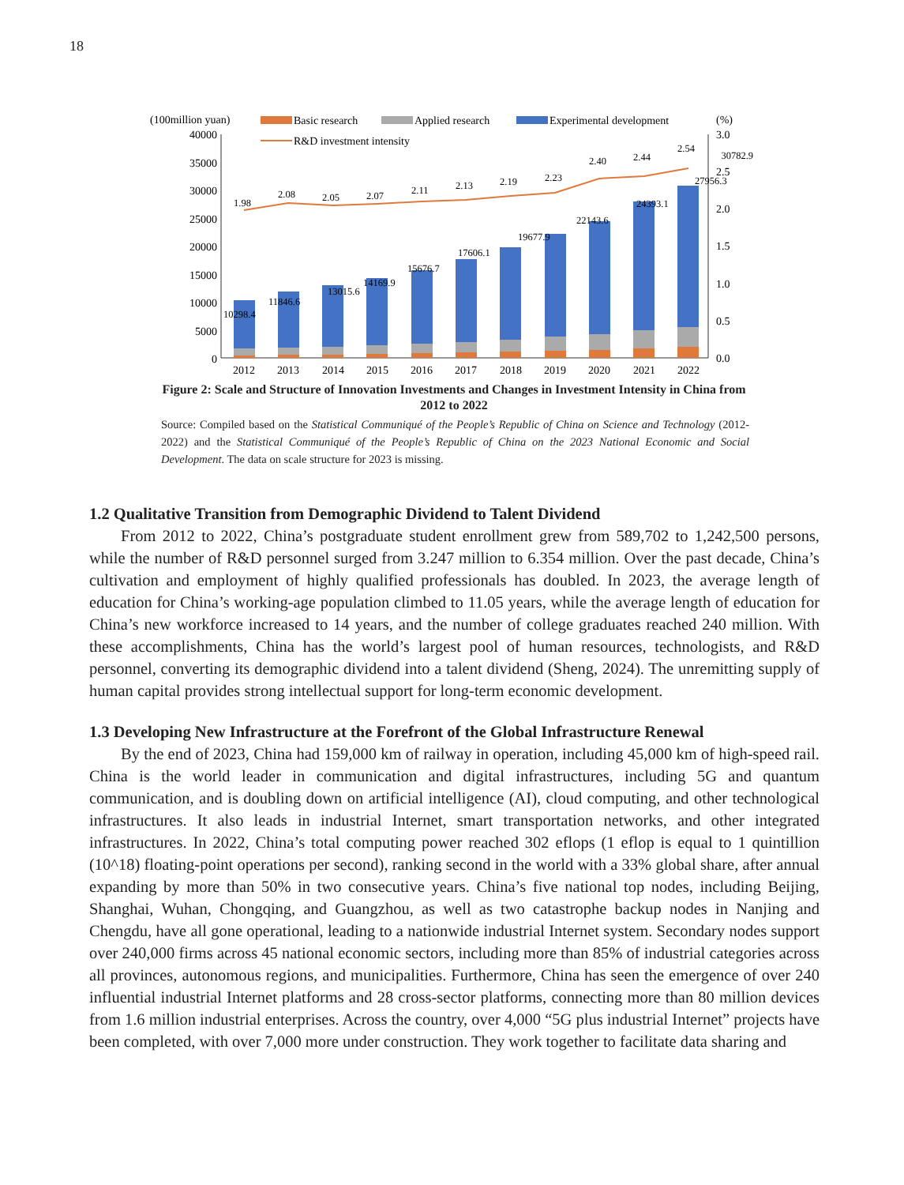18
(100million yuan)
Basic research
Applied research
Experimental development
(%)
R&D investment intensity
40000
35000
30000
25000
20000
15000
10000
5000
0
3.0
2.5
2.0
1.5
1.0
0.5
0.0
1.98
2.08
2.05
2.07
2.11
2.13
2.19
2.23
2.40
2.44
2.54
10298.4
11846.6
13015.6
14169.9
15676.7
17606.1
19677.9
22143.6
24393.1
27956.3
30782.9
2012
2013
2014
2015
2016
2017
2018
2019
2020
2021
2022
Figure 2: Scale and Structure of Innovation Investments and Changes in Investment Intensity in China from 2012 to 2022
Source: Compiled based on the Statistical Communiqué of the People’s Republic of China on Science and Technology (2012-2022) and the Statistical Communiqué of the People’s Republic of China on the 2023 National Economic and Social Development. The data on scale structure for 2023 is missing.
1.2 Qualitative Transition from Demographic Dividend to Talent Dividend
From 2012 to 2022, China’s postgraduate student enrollment grew from 589,702 to 1,242,500 persons, while the number of R&D personnel surged from 3.247 million to 6.354 million. Over the past decade, China’s cultivation and employment of highly qualified professionals has doubled. In 2023, the average length of education for China’s working-age population climbed to 11.05 years, while the average length of education for China’s new workforce increased to 14 years, and the number of college graduates reached 240 million. With these accomplishments, China has the world’s largest pool of human resources, technologists, and R&D personnel, converting its demographic dividend into a talent dividend (Sheng, 2024). The unremitting supply of human capital provides strong intellectual support for long-term economic development.
1.3 Developing New Infrastructure at the Forefront of the Global Infrastructure Renewal
By the end of 2023, China had 159,000 km of railway in operation, including 45,000 km of high-speed rail. China is the world leader in communication and digital infrastructures, including 5G and quantum communication, and is doubling down on artificial intelligence (AI), cloud computing, and other technological infrastructures. It also leads in industrial Internet, smart transportation networks, and other integrated infrastructures. In 2022, China’s total computing power reached 302 eflops (1 eflop is equal to 1 quintillion (10^18) floating-point operations per second), ranking second in the world with a 33% global share, after annual expanding by more than 50% in two consecutive years. China’s five national top nodes, including Beijing, Shanghai, Wuhan, Chongqing, and Guangzhou, as well as two catastrophe backup nodes in Nanjing and Chengdu, have all gone operational, leading to a nationwide industrial Internet system. Secondary nodes support over 240,000 firms across 45 national economic sectors, including more than 85% of industrial categories across all provinces, autonomous regions, and municipalities. Furthermore, China has seen the emergence of over 240 influential industrial Internet platforms and 28 cross-sector platforms, connecting more than 80 million devices from 1.6 million industrial enterprises. Across the country, over 4,000 “5G plus industrial Internet” projects have been completed, with over 7,000 more under construction. They work together to facilitate data sharing and